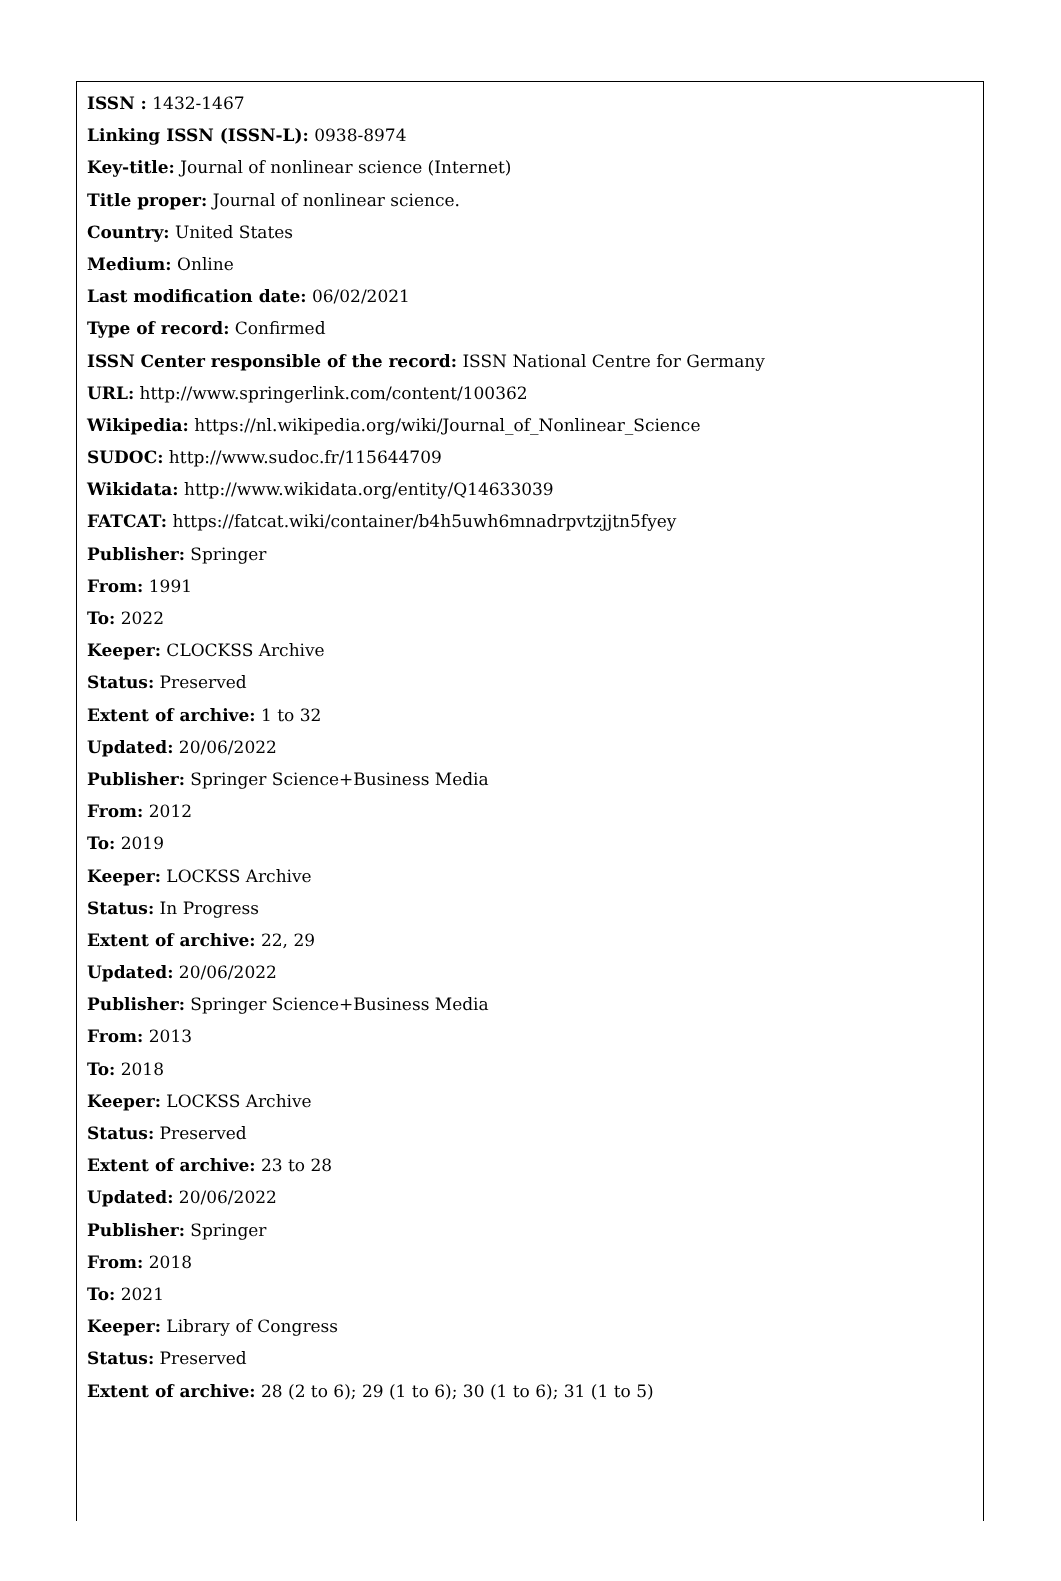ISSN : 1432-1467
Linking ISSN (ISSN-L): 0938-8974
Key-title: Journal of nonlinear science (Internet)
Title proper: Journal of nonlinear science.
Country: United States
Medium: Online
Last modification date: 06/02/2021
Type of record: Confirmed
ISSN Center responsible of the record: ISSN National Centre for Germany
URL: http://www.springerlink.com/content/100362
Wikipedia: https://nl.wikipedia.org/wiki/Journal_of_Nonlinear_Science
SUDOC: http://www.sudoc.fr/115644709
Wikidata: http://www.wikidata.org/entity/Q14633039
FATCAT: https://fatcat.wiki/container/b4h5uwh6mnadrpvtzjjtn5fyey
Publisher: Springer
From: 1991
To: 2022
Keeper: CLOCKSS Archive
Status: Preserved
Extent of archive: 1 to 32
Updated: 20/06/2022
Publisher: Springer Science+Business Media
From: 2012
To: 2019
Keeper: LOCKSS Archive
Status: In Progress
Extent of archive: 22, 29
Updated: 20/06/2022
Publisher: Springer Science+Business Media
From: 2013
To: 2018
Keeper: LOCKSS Archive
Status: Preserved
Extent of archive: 23 to 28
Updated: 20/06/2022
Publisher: Springer
From: 2018
To: 2021
Keeper: Library of Congress
Status: Preserved
Extent of archive: 28 (2 to 6); 29 (1 to 6); 30 (1 to 6); 31 (1 to 5)